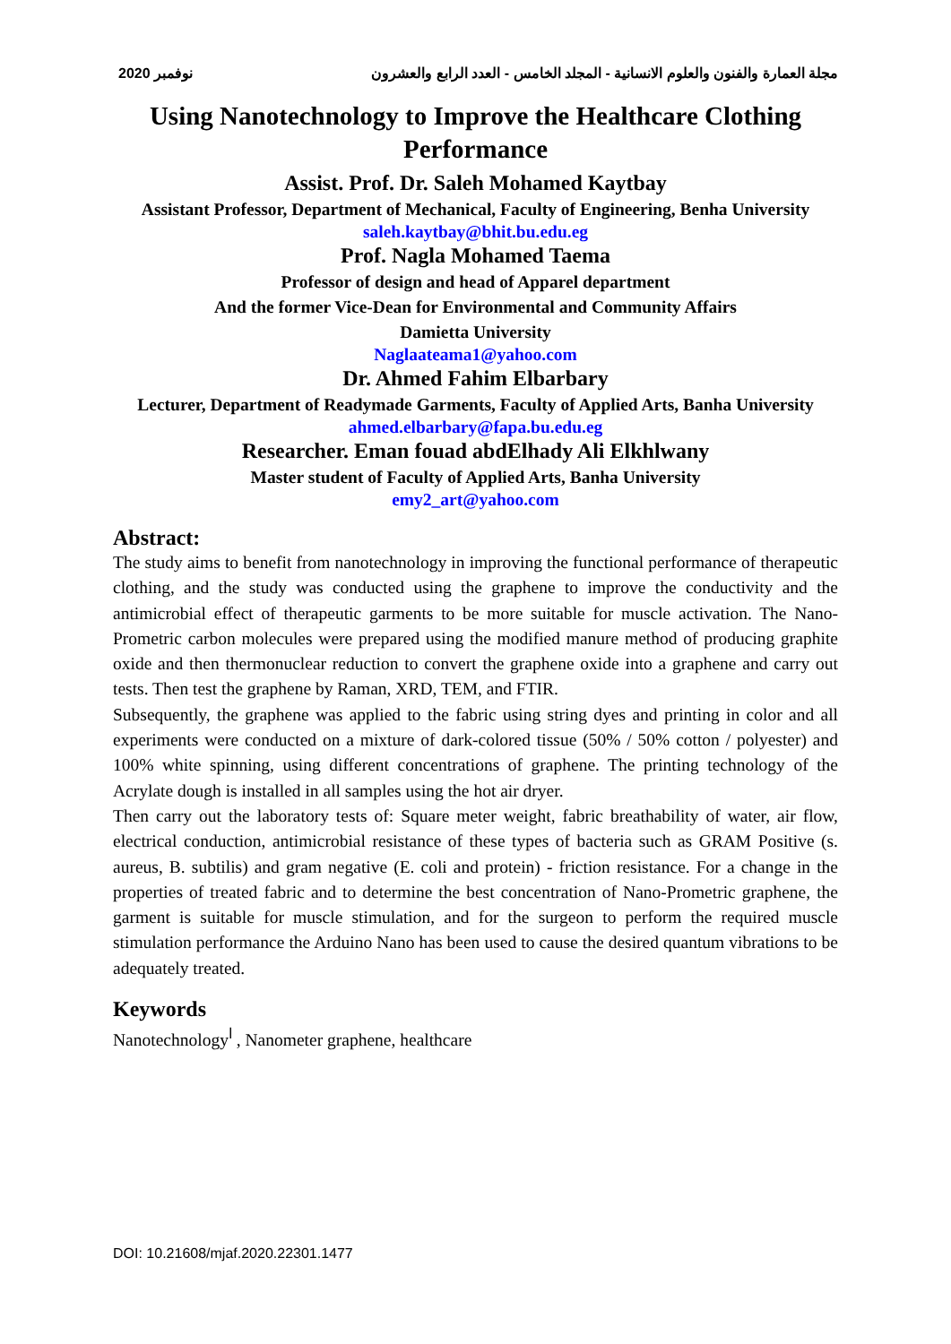2020 نوفمبر مجلة العمارة والفنون والعلوم الانسانية - المجلد الخامس - العدد الرابع والعشرون
Using Nanotechnology to Improve the Healthcare Clothing Performance
Assist. Prof. Dr. Saleh Mohamed Kaytbay
Assistant Professor, Department of Mechanical, Faculty of Engineering, Benha University
saleh.kaytbay@bhit.bu.edu.eg
Prof. Nagla Mohamed Taema
Professor of design and head of Apparel department
And the former Vice-Dean for Environmental and Community Affairs
Damietta University
Naglaateama1@yahoo.com
Dr. Ahmed Fahim Elbarbary
Lecturer, Department of Readymade Garments, Faculty of Applied Arts, Banha University
ahmed.elbarbary@fapa.bu.edu.eg
Researcher. Eman fouad abdElhady Ali Elkhlwany
Master student of Faculty of Applied Arts, Banha University
emy2_art@yahoo.com
Abstract:
The study aims to benefit from nanotechnology in improving the functional performance of therapeutic clothing, and the study was conducted using the graphene to improve the conductivity and the antimicrobial effect of therapeutic garments to be more suitable for muscle activation. The Nano-Prometric carbon molecules were prepared using the modified manure method of producing graphite oxide and then thermonuclear reduction to convert the graphene oxide into a graphene and carry out tests. Then test the graphene by Raman, XRD, TEM, and FTIR.
Subsequently, the graphene was applied to the fabric using string dyes and printing in color and all experiments were conducted on a mixture of dark-colored tissue (50% / 50% cotton / polyester) and 100% white spinning, using different concentrations of graphene. The printing technology of the Acrylate dough is installed in all samples using the hot air dryer.
Then carry out the laboratory tests of: Square meter weight, fabric breathability of water, air flow, electrical conduction, antimicrobial resistance of these types of bacteria such as GRAM Positive (s. aureus, B. subtilis) and gram negative (E. coli and protein) - friction resistance. For a change in the properties of treated fabric and to determine the best concentration of Nano-Prometric graphene, the garment is suitable for muscle stimulation, and for the surgeon to perform the required muscle stimulation performance the Arduino Nano has been used to cause the desired quantum vibrations to be adequately treated.
Keywords
Nanotechnology<sup>ا</sup> , Nanometer graphene, healthcare
DOI: 10.21608/mjaf.2020.22301.1477